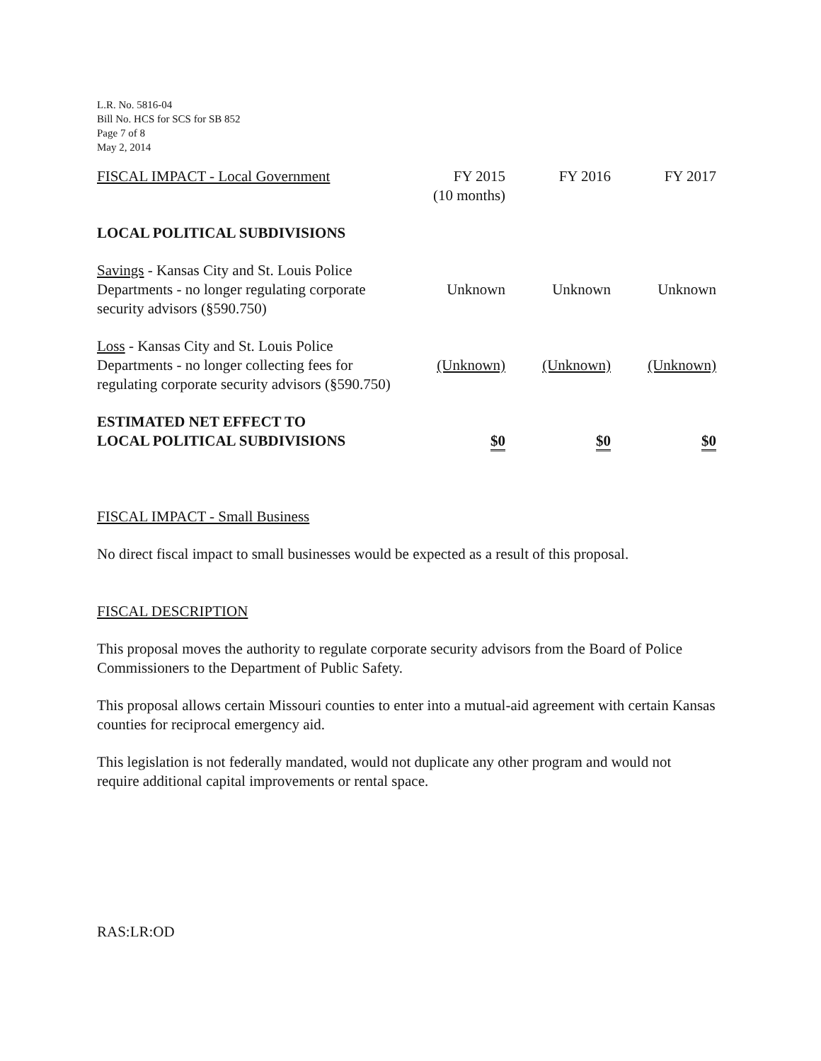L.R. No. 5816-04
Bill No. HCS for SCS for SB 852
Page 7 of 8
May 2, 2014
| FISCAL IMPACT - Local Government | FY 2015 (10 months) | FY 2016 | FY 2017 |
| --- | --- | --- | --- |
| LOCAL POLITICAL SUBDIVISIONS | | | |
| Savings - Kansas City and St. Louis Police Departments - no longer regulating corporate security advisors (§590.750) | Unknown | Unknown | Unknown |
| Loss - Kansas City and St. Louis Police Departments - no longer collecting fees for regulating corporate security advisors (§590.750) | (Unknown) | (Unknown) | (Unknown) |
| ESTIMATED NET EFFECT TO LOCAL POLITICAL SUBDIVISIONS | $0 | $0 | $0 |
FISCAL IMPACT - Small Business
No direct fiscal impact to small businesses would be expected as a result of this proposal.
FISCAL DESCRIPTION
This proposal moves the authority to regulate corporate security advisors from the Board of Police Commissioners to the Department of Public Safety.
This proposal allows certain Missouri counties to enter into a mutual-aid agreement with certain Kansas counties for reciprocal emergency aid.
This legislation is not federally mandated, would not duplicate any other program and would not require additional capital improvements or rental space.
RAS:LR:OD